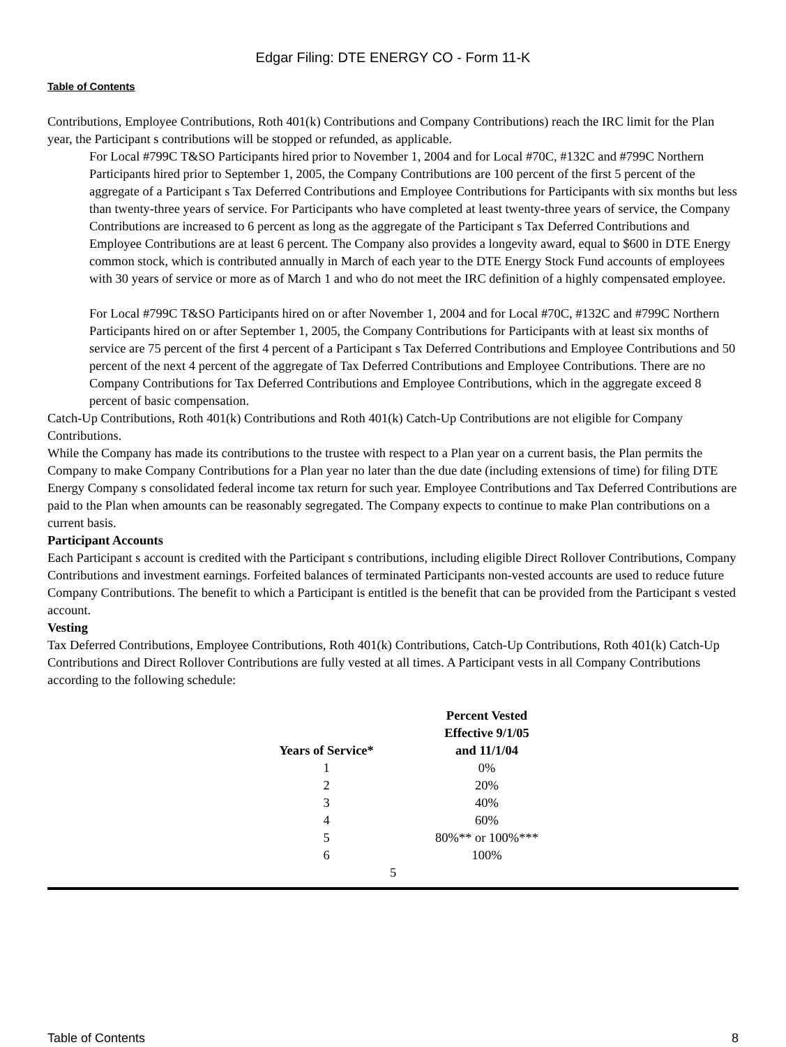Edgar Filing: DTE ENERGY CO - Form 11-K
Table of Contents
Contributions, Employee Contributions, Roth 401(k) Contributions and Company Contributions) reach the IRC limit for the Plan year, the Participant s contributions will be stopped or refunded, as applicable.
For Local #799C T&SO Participants hired prior to November 1, 2004 and for Local #70C, #132C and #799C Northern Participants hired prior to September 1, 2005, the Company Contributions are 100 percent of the first 5 percent of the aggregate of a Participant s Tax Deferred Contributions and Employee Contributions for Participants with six months but less than twenty-three years of service. For Participants who have completed at least twenty-three years of service, the Company Contributions are increased to 6 percent as long as the aggregate of the Participant s Tax Deferred Contributions and Employee Contributions are at least 6 percent. The Company also provides a longevity award, equal to $600 in DTE Energy common stock, which is contributed annually in March of each year to the DTE Energy Stock Fund accounts of employees with 30 years of service or more as of March 1 and who do not meet the IRC definition of a highly compensated employee.
For Local #799C T&SO Participants hired on or after November 1, 2004 and for Local #70C, #132C and #799C Northern Participants hired on or after September 1, 2005, the Company Contributions for Participants with at least six months of service are 75 percent of the first 4 percent of a Participant s Tax Deferred Contributions and Employee Contributions and 50 percent of the next 4 percent of the aggregate of Tax Deferred Contributions and Employee Contributions. There are no Company Contributions for Tax Deferred Contributions and Employee Contributions, which in the aggregate exceed 8 percent of basic compensation.
Catch-Up Contributions, Roth 401(k) Contributions and Roth 401(k) Catch-Up Contributions are not eligible for Company Contributions.
While the Company has made its contributions to the trustee with respect to a Plan year on a current basis, the Plan permits the Company to make Company Contributions for a Plan year no later than the due date (including extensions of time) for filing DTE Energy Company s consolidated federal income tax return for such year. Employee Contributions and Tax Deferred Contributions are paid to the Plan when amounts can be reasonably segregated. The Company expects to continue to make Plan contributions on a current basis.
Participant Accounts
Each Participant s account is credited with the Participant s contributions, including eligible Direct Rollover Contributions, Company Contributions and investment earnings. Forfeited balances of terminated Participants non-vested accounts are used to reduce future Company Contributions. The benefit to which a Participant is entitled is the benefit that can be provided from the Participant s vested account.
Vesting
Tax Deferred Contributions, Employee Contributions, Roth 401(k) Contributions, Catch-Up Contributions, Roth 401(k) Catch-Up Contributions and Direct Rollover Contributions are fully vested at all times. A Participant vests in all Company Contributions according to the following schedule:
| Years of Service* | Percent Vested Effective 9/1/05 and 11/1/04 |
| --- | --- |
| 1 | 0% |
| 2 | 20% |
| 3 | 40% |
| 4 | 60% |
| 5 | 80%** or 100%*** |
| 6 | 100% |
5
Table of Contents 8